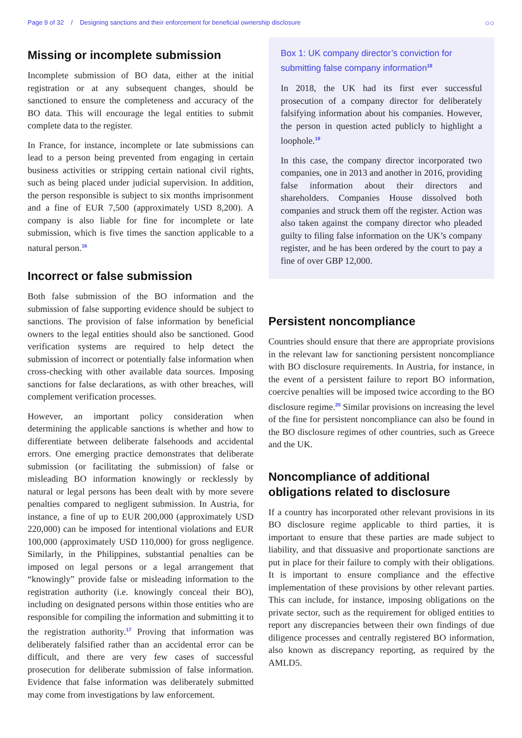Page 9 of 32 / Designing sanctions and their enforcement for beneficial ownership disclosure ○○
Missing or incomplete submission
Incomplete submission of BO data, either at the initial registration or at any subsequent changes, should be sanctioned to ensure the completeness and accuracy of the BO data. This will encourage the legal entities to submit complete data to the register.
In France, for instance, incomplete or late submissions can lead to a person being prevented from engaging in certain business activities or stripping certain national civil rights, such as being placed under judicial supervision. In addition, the person responsible is subject to six months imprisonment and a fine of EUR 7,500 (approximately USD 8,200). A company is also liable for fine for incomplete or late submission, which is five times the sanction applicable to a natural person.<sup>16</sup>
Incorrect or false submission
Both false submission of the BO information and the submission of false supporting evidence should be subject to sanctions. The provision of false information by beneficial owners to the legal entities should also be sanctioned. Good verification systems are required to help detect the submission of incorrect or potentially false information when cross-checking with other available data sources. Imposing sanctions for false declarations, as with other breaches, will complement verification processes.
However, an important policy consideration when determining the applicable sanctions is whether and how to differentiate between deliberate falsehoods and accidental errors. One emerging practice demonstrates that deliberate submission (or facilitating the submission) of false or misleading BO information knowingly or recklessly by natural or legal persons has been dealt with by more severe penalties compared to negligent submission. In Austria, for instance, a fine of up to EUR 200,000 (approximately USD 220,000) can be imposed for intentional violations and EUR 100,000 (approximately USD 110,000) for gross negligence. Similarly, in the Philippines, substantial penalties can be imposed on legal persons or a legal arrangement that “knowingly” provide false or misleading information to the registration authority (i.e. knowingly conceal their BO), including on designated persons within those entities who are responsible for compiling the information and submitting it to the registration authority.<sup>17</sup> Proving that information was deliberately falsified rather than an accidental error can be difficult, and there are very few cases of successful prosecution for deliberate submission of false information. Evidence that false information was deliberately submitted may come from investigations by law enforcement.
Box 1: UK company director’s conviction for submitting false company information<sup>18</sup>
In 2018, the UK had its first ever successful prosecution of a company director for deliberately falsifying information about his companies. However, the person in question acted publicly to highlight a loophole.<sup>19</sup>
In this case, the company director incorporated two companies, one in 2013 and another in 2016, providing false information about their directors and shareholders. Companies House dissolved both companies and struck them off the register. Action was also taken against the company director who pleaded guilty to filing false information on the UK’s company register, and he has been ordered by the court to pay a fine of over GBP 12,000.
Persistent noncompliance
Countries should ensure that there are appropriate provisions in the relevant law for sanctioning persistent noncompliance with BO disclosure requirements. In Austria, for instance, in the event of a persistent failure to report BO information, coercive penalties will be imposed twice according to the BO disclosure regime.<sup>20</sup> Similar provisions on increasing the level of the fine for persistent noncompliance can also be found in the BO disclosure regimes of other countries, such as Greece and the UK.
Noncompliance of additional obligations related to disclosure
If a country has incorporated other relevant provisions in its BO disclosure regime applicable to third parties, it is important to ensure that these parties are made subject to liability, and that dissuasive and proportionate sanctions are put in place for their failure to comply with their obligations. It is important to ensure compliance and the effective implementation of these provisions by other relevant parties. This can include, for instance, imposing obligations on the private sector, such as the requirement for obliged entities to report any discrepancies between their own findings of due diligence processes and centrally registered BO information, also known as discrepancy reporting, as required by the AMLD5.